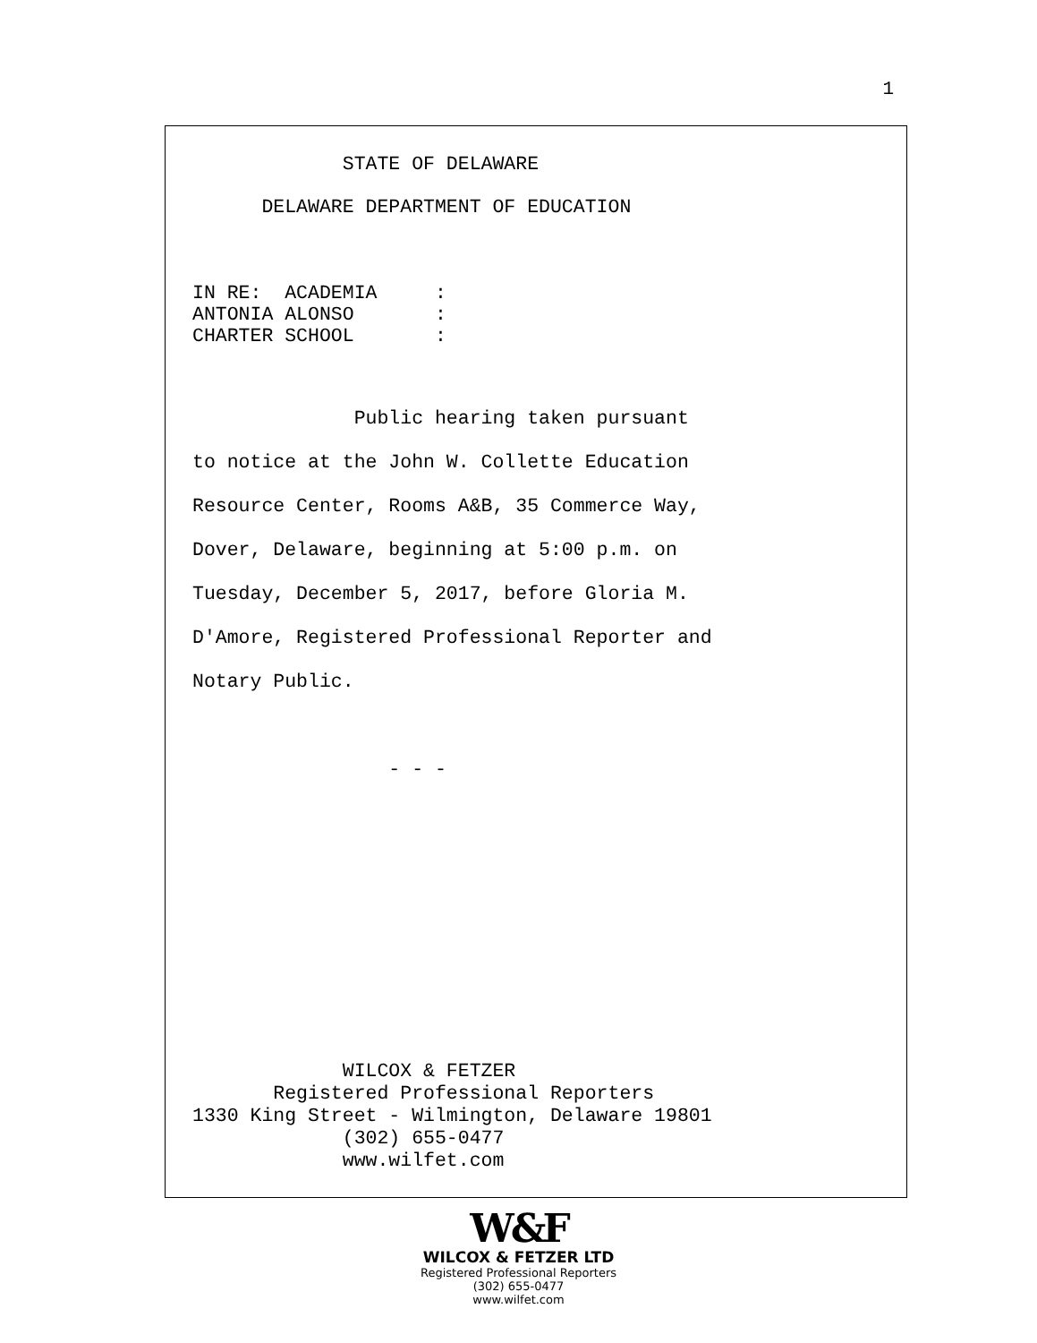1
             STATE OF DELAWARE

      DELAWARE DEPARTMENT OF EDUCATION



IN RE:  ACADEMIA     :
ANTONIA ALONSO       :
CHARTER SCHOOL       :
              Public hearing taken pursuant
to notice at the John W. Collette Education
Resource Center, Rooms A&B, 35 Commerce Way,
Dover, Delaware, beginning at 5:00 p.m. on
Tuesday, December 5, 2017, before Gloria M.
D'Amore, Registered Professional Reporter and
Notary Public.

                 - - -
             WILCOX & FETZER
       Registered Professional Reporters
1330 King Street - Wilmington, Delaware 19801
             (302) 655-0477
             www.wilfet.com
W&F
WILCOX & FETZER LTD
Registered Professional Reporters
(302) 655-0477
www.wilfet.com